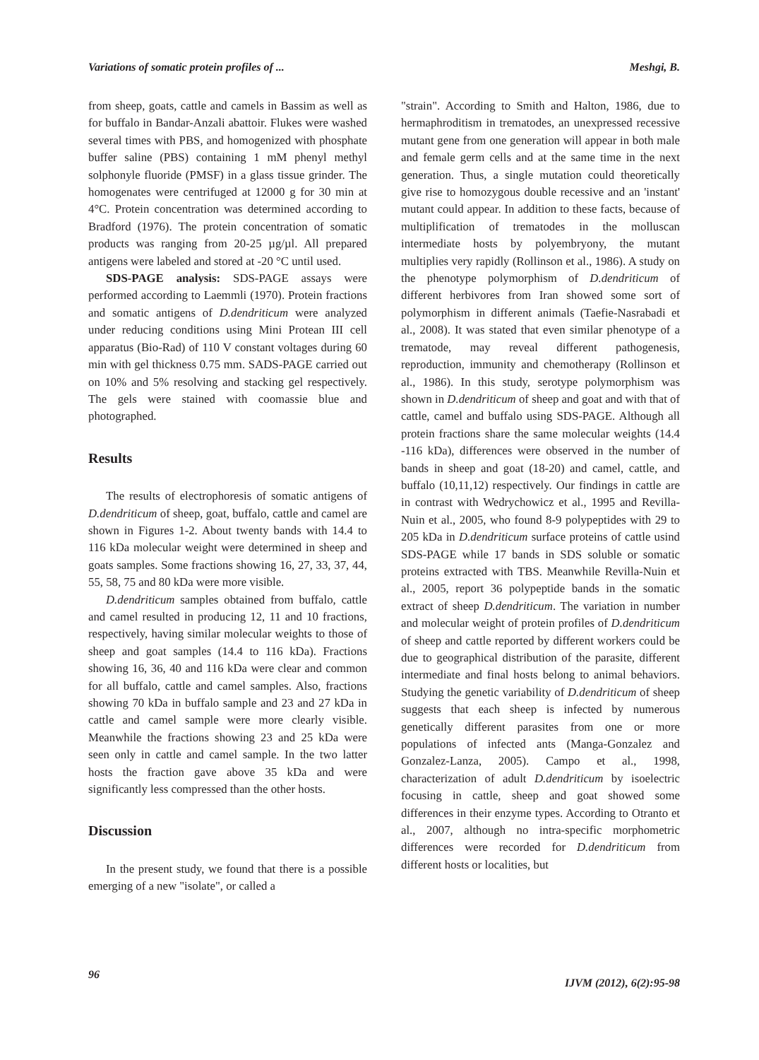Variations of somatic protein profiles of ... Meshgi, B.
from sheep, goats, cattle and camels in Bassim as well as for buffalo in Bandar-Anzali abattoir. Flukes were washed several times with PBS, and homogenized with phosphate buffer saline (PBS) containing 1 mM phenyl methyl solphonyle fluoride (PMSF) in a glass tissue grinder. The homogenates were centrifuged at 12000 g for 30 min at 4°C. Protein concentration was determined according to Bradford (1976). The protein concentration of somatic products was ranging from 20-25 µg/µl. All prepared antigens were labeled and stored at -20 °C until used.
SDS-PAGE analysis: SDS-PAGE assays were performed according to Laemmli (1970). Protein fractions and somatic antigens of D.dendriticum were analyzed under reducing conditions using Mini Protean III cell apparatus (Bio-Rad) of 110 V constant voltages during 60 min with gel thickness 0.75 mm. SADS-PAGE carried out on 10% and 5% resolving and stacking gel respectively. The gels were stained with coomassie blue and photographed.
Results
The results of electrophoresis of somatic antigens of D.dendriticum of sheep, goat, buffalo, cattle and camel are shown in Figures 1-2. About twenty bands with 14.4 to 116 kDa molecular weight were determined in sheep and goats samples. Some fractions showing 16, 27, 33, 37, 44, 55, 58, 75 and 80 kDa were more visible.
D.dendriticum samples obtained from buffalo, cattle and camel resulted in producing 12, 11 and 10 fractions, respectively, having similar molecular weights to those of sheep and goat samples (14.4 to 116 kDa). Fractions showing 16, 36, 40 and 116 kDa were clear and common for all buffalo, cattle and camel samples. Also, fractions showing 70 kDa in buffalo sample and 23 and 27 kDa in cattle and camel sample were more clearly visible. Meanwhile the fractions showing 23 and 25 kDa were seen only in cattle and camel sample. In the two latter hosts the fraction gave above 35 kDa and were significantly less compressed than the other hosts.
Discussion
In the present study, we found that there is a possible emerging of a new "isolate", or called a
"strain". According to Smith and Halton, 1986, due to hermaphroditism in trematodes, an unexpressed recessive mutant gene from one generation will appear in both male and female germ cells and at the same time in the next generation. Thus, a single mutation could theoretically give rise to homozygous double recessive and an 'instant' mutant could appear. In addition to these facts, because of multiplification of trematodes in the molluscan intermediate hosts by polyembryony, the mutant multiplies very rapidly (Rollinson et al., 1986). A study on the phenotype polymorphism of D.dendriticum of different herbivores from Iran showed some sort of polymorphism in different animals (Taefie-Nasrabadi et al., 2008). It was stated that even similar phenotype of a trematode, may reveal different pathogenesis, reproduction, immunity and chemotherapy (Rollinson et al., 1986). In this study, serotype polymorphism was shown in D.dendriticum of sheep and goat and with that of cattle, camel and buffalo using SDS-PAGE. Although all protein fractions share the same molecular weights (14.4 -116 kDa), differences were observed in the number of bands in sheep and goat (18-20) and camel, cattle, and buffalo (10,11,12) respectively. Our findings in cattle are in contrast with Wedrychowicz et al., 1995 and Revilla-Nuin et al., 2005, who found 8-9 polypeptides with 29 to 205 kDa in D.dendriticum surface proteins of cattle usind SDS-PAGE while 17 bands in SDS soluble or somatic proteins extracted with TBS. Meanwhile Revilla-Nuin et al., 2005, report 36 polypeptide bands in the somatic extract of sheep D.dendriticum. The variation in number and molecular weight of protein profiles of D.dendriticum of sheep and cattle reported by different workers could be due to geographical distribution of the parasite, different intermediate and final hosts belong to animal behaviors. Studying the genetic variability of D.dendriticum of sheep suggests that each sheep is infected by numerous genetically different parasites from one or more populations of infected ants (Manga-Gonzalez and Gonzalez-Lanza, 2005). Campo et al., 1998, characterization of adult D.dendriticum by isoelectric focusing in cattle, sheep and goat showed some differences in their enzyme types. According to Otranto et al., 2007, although no intra-specific morphometric differences were recorded for D.dendriticum from different hosts or localities, but
96 IJVM (2012), 6(2):95-98